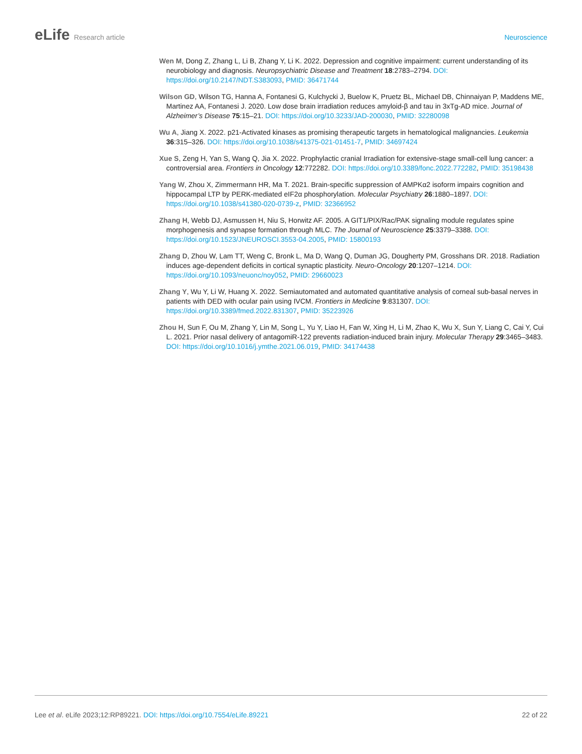eLife Research article Neuroscience
Wen M, Dong Z, Zhang L, Li B, Zhang Y, Li K. 2022. Depression and cognitive impairment: current understanding of its neurobiology and diagnosis. Neuropsychiatric Disease and Treatment 18:2783–2794. DOI: https://doi.org/10.2147/NDT.S383093, PMID: 36471744
Wilson GD, Wilson TG, Hanna A, Fontanesi G, Kulchycki J, Buelow K, Pruetz BL, Michael DB, Chinnaiyan P, Maddens ME, Martinez AA, Fontanesi J. 2020. Low dose brain irradiation reduces amyloid-β and tau in 3xTg-AD mice. Journal of Alzheimer’s Disease 75:15–21. DOI: https://doi.org/10.3233/JAD-200030, PMID: 32280098
Wu A, Jiang X. 2022. p21-Activated kinases as promising therapeutic targets in hematological malignancies. Leukemia 36:315–326. DOI: https://doi.org/10.1038/s41375-021-01451-7, PMID: 34697424
Xue S, Zeng H, Yan S, Wang Q, Jia X. 2022. Prophylactic cranial Irradiation for extensive-stage small-cell lung cancer: a controversial area. Frontiers in Oncology 12:772282. DOI: https://doi.org/10.3389/fonc.2022.772282, PMID: 35198438
Yang W, Zhou X, Zimmermann HR, Ma T. 2021. Brain-specific suppression of AMPKα2 isoform impairs cognition and hippocampal LTP by PERK-mediated eIF2α phosphorylation. Molecular Psychiatry 26:1880–1897. DOI: https://doi.org/10.1038/s41380-020-0739-z, PMID: 32366952
Zhang H, Webb DJ, Asmussen H, Niu S, Horwitz AF. 2005. A GIT1/PIX/Rac/PAK signaling module regulates spine morphogenesis and synapse formation through MLC. The Journal of Neuroscience 25:3379–3388. DOI: https://doi.org/10.1523/JNEUROSCI.3553-04.2005, PMID: 15800193
Zhang D, Zhou W, Lam TT, Weng C, Bronk L, Ma D, Wang Q, Duman JG, Dougherty PM, Grosshans DR. 2018. Radiation induces age-dependent deficits in cortical synaptic plasticity. Neuro-Oncology 20:1207–1214. DOI: https://doi.org/10.1093/neuonc/noy052, PMID: 29660023
Zhang Y, Wu Y, Li W, Huang X. 2022. Semiautomated and automated quantitative analysis of corneal sub-basal nerves in patients with DED with ocular pain using IVCM. Frontiers in Medicine 9:831307. DOI: https://doi.org/10.3389/fmed.2022.831307, PMID: 35223926
Zhou H, Sun F, Ou M, Zhang Y, Lin M, Song L, Yu Y, Liao H, Fan W, Xing H, Li M, Zhao K, Wu X, Sun Y, Liang C, Cai Y, Cui L. 2021. Prior nasal delivery of antagomiR-122 prevents radiation-induced brain injury. Molecular Therapy 29:3465–3483. DOI: https://doi.org/10.1016/j.ymthe.2021.06.019, PMID: 34174438
Lee et al. eLife 2023;12:RP89221. DOI: https://doi.org/10.7554/eLife.89221
22 of 22